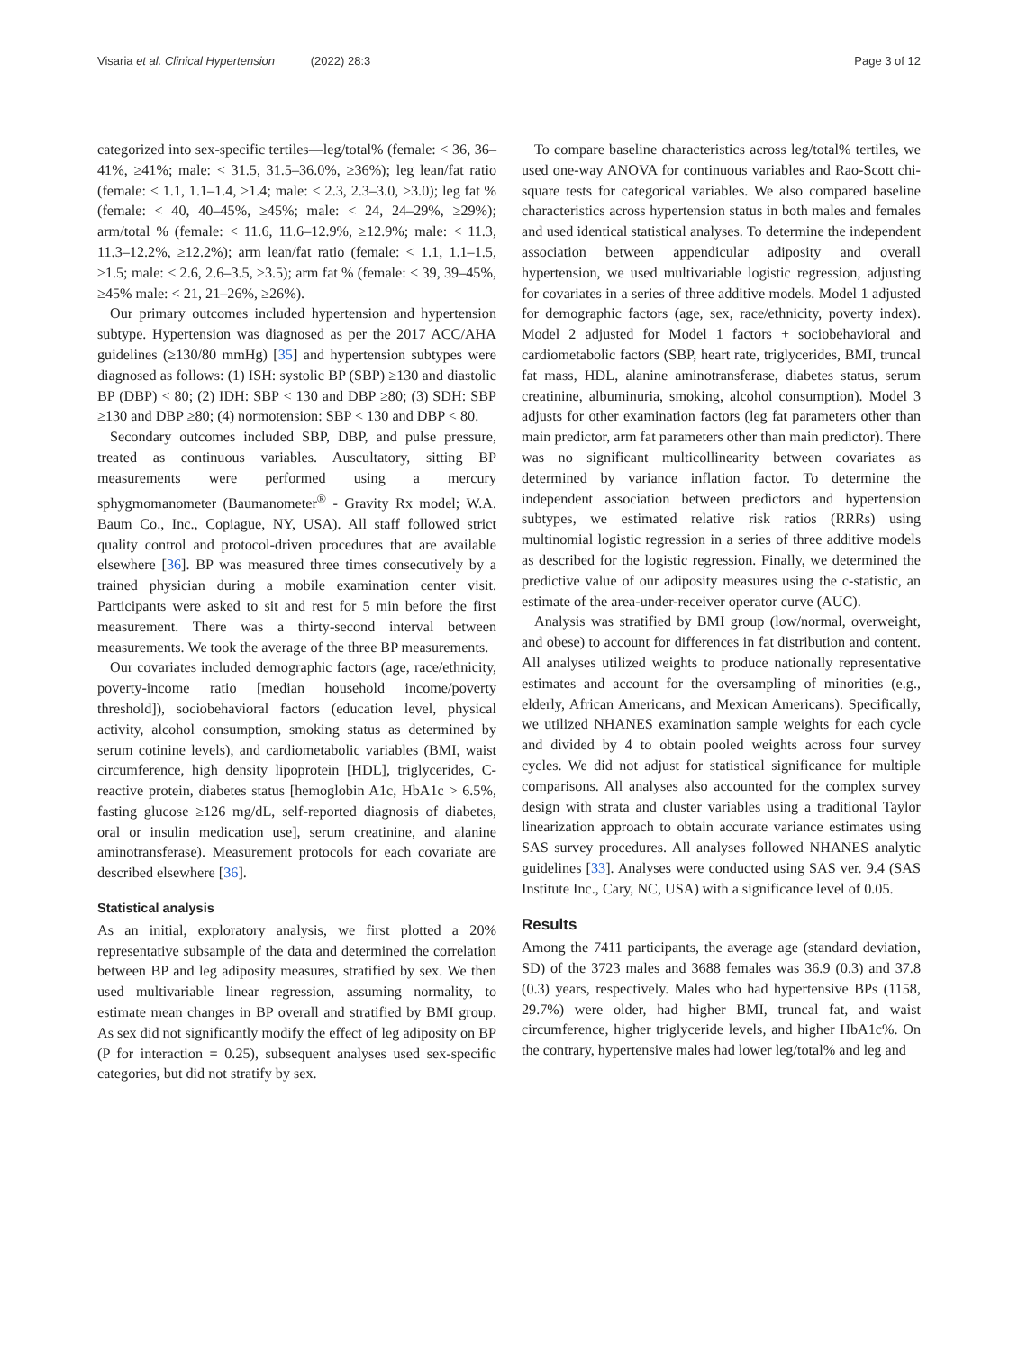Visaria et al. Clinical Hypertension (2022) 28:3 Page 3 of 12
categorized into sex-specific tertiles—leg/total% (female: < 36, 36–41%, ≥41%; male: < 31.5, 31.5–36.0%, ≥36%); leg lean/fat ratio (female: < 1.1, 1.1–1.4, ≥1.4; male: < 2.3, 2.3–3.0, ≥3.0); leg fat % (female: < 40, 40–45%, ≥45%; male: < 24, 24–29%, ≥29%); arm/total % (female: < 11.6, 11.6–12.9%, ≥12.9%; male: < 11.3, 11.3–12.2%, ≥12.2%); arm lean/fat ratio (female: < 1.1, 1.1–1.5, ≥1.5; male: < 2.6, 2.6–3.5, ≥3.5); arm fat % (female: < 39, 39–45%, ≥45% male: < 21, 21–26%, ≥26%).
Our primary outcomes included hypertension and hypertension subtype. Hypertension was diagnosed as per the 2017 ACC/AHA guidelines (≥130/80 mmHg) [35] and hypertension subtypes were diagnosed as follows: (1) ISH: systolic BP (SBP) ≥130 and diastolic BP (DBP) < 80; (2) IDH: SBP < 130 and DBP ≥80; (3) SDH: SBP ≥130 and DBP ≥80; (4) normotension: SBP < 130 and DBP < 80.
Secondary outcomes included SBP, DBP, and pulse pressure, treated as continuous variables. Auscultatory, sitting BP measurements were performed using a mercury sphygmomanometer (Baumanometer<sup>®</sup> - Gravity Rx model; W.A. Baum Co., Inc., Copiague, NY, USA). All staff followed strict quality control and protocol-driven procedures that are available elsewhere [36]. BP was measured three times consecutively by a trained physician during a mobile examination center visit. Participants were asked to sit and rest for 5 min before the first measurement. There was a thirty-second interval between measurements. We took the average of the three BP measurements.
Our covariates included demographic factors (age, race/ethnicity, poverty-income ratio [median household income/poverty threshold]), sociobehavioral factors (education level, physical activity, alcohol consumption, smoking status as determined by serum cotinine levels), and cardiometabolic variables (BMI, waist circumference, high density lipoprotein [HDL], triglycerides, C-reactive protein, diabetes status [hemoglobin A1c, HbA1c > 6.5%, fasting glucose ≥126 mg/dL, self-reported diagnosis of diabetes, oral or insulin medication use], serum creatinine, and alanine aminotransferase). Measurement protocols for each covariate are described elsewhere [36].
Statistical analysis
As an initial, exploratory analysis, we first plotted a 20% representative subsample of the data and determined the correlation between BP and leg adiposity measures, stratified by sex. We then used multivariable linear regression, assuming normality, to estimate mean changes in BP overall and stratified by BMI group. As sex did not significantly modify the effect of leg adiposity on BP (P for interaction = 0.25), subsequent analyses used sex-specific categories, but did not stratify by sex.
To compare baseline characteristics across leg/total% tertiles, we used one-way ANOVA for continuous variables and Rao-Scott chi-square tests for categorical variables. We also compared baseline characteristics across hypertension status in both males and females and used identical statistical analyses. To determine the independent association between appendicular adiposity and overall hypertension, we used multivariable logistic regression, adjusting for covariates in a series of three additive models. Model 1 adjusted for demographic factors (age, sex, race/ethnicity, poverty index). Model 2 adjusted for Model 1 factors + sociobehavioral and cardiometabolic factors (SBP, heart rate, triglycerides, BMI, truncal fat mass, HDL, alanine aminotransferase, diabetes status, serum creatinine, albuminuria, smoking, alcohol consumption). Model 3 adjusts for other examination factors (leg fat parameters other than main predictor, arm fat parameters other than main predictor). There was no significant multicollinearity between covariates as determined by variance inflation factor. To determine the independent association between predictors and hypertension subtypes, we estimated relative risk ratios (RRRs) using multinomial logistic regression in a series of three additive models as described for the logistic regression. Finally, we determined the predictive value of our adiposity measures using the c-statistic, an estimate of the area-under-receiver operator curve (AUC).
Analysis was stratified by BMI group (low/normal, overweight, and obese) to account for differences in fat distribution and content. All analyses utilized weights to produce nationally representative estimates and account for the oversampling of minorities (e.g., elderly, African Americans, and Mexican Americans). Specifically, we utilized NHANES examination sample weights for each cycle and divided by 4 to obtain pooled weights across four survey cycles. We did not adjust for statistical significance for multiple comparisons. All analyses also accounted for the complex survey design with strata and cluster variables using a traditional Taylor linearization approach to obtain accurate variance estimates using SAS survey procedures. All analyses followed NHANES analytic guidelines [33]. Analyses were conducted using SAS ver. 9.4 (SAS Institute Inc., Cary, NC, USA) with a significance level of 0.05.
Results
Among the 7411 participants, the average age (standard deviation, SD) of the 3723 males and 3688 females was 36.9 (0.3) and 37.8 (0.3) years, respectively. Males who had hypertensive BPs (1158, 29.7%) were older, had higher BMI, truncal fat, and waist circumference, higher triglyceride levels, and higher HbA1c%. On the contrary, hypertensive males had lower leg/total% and leg and